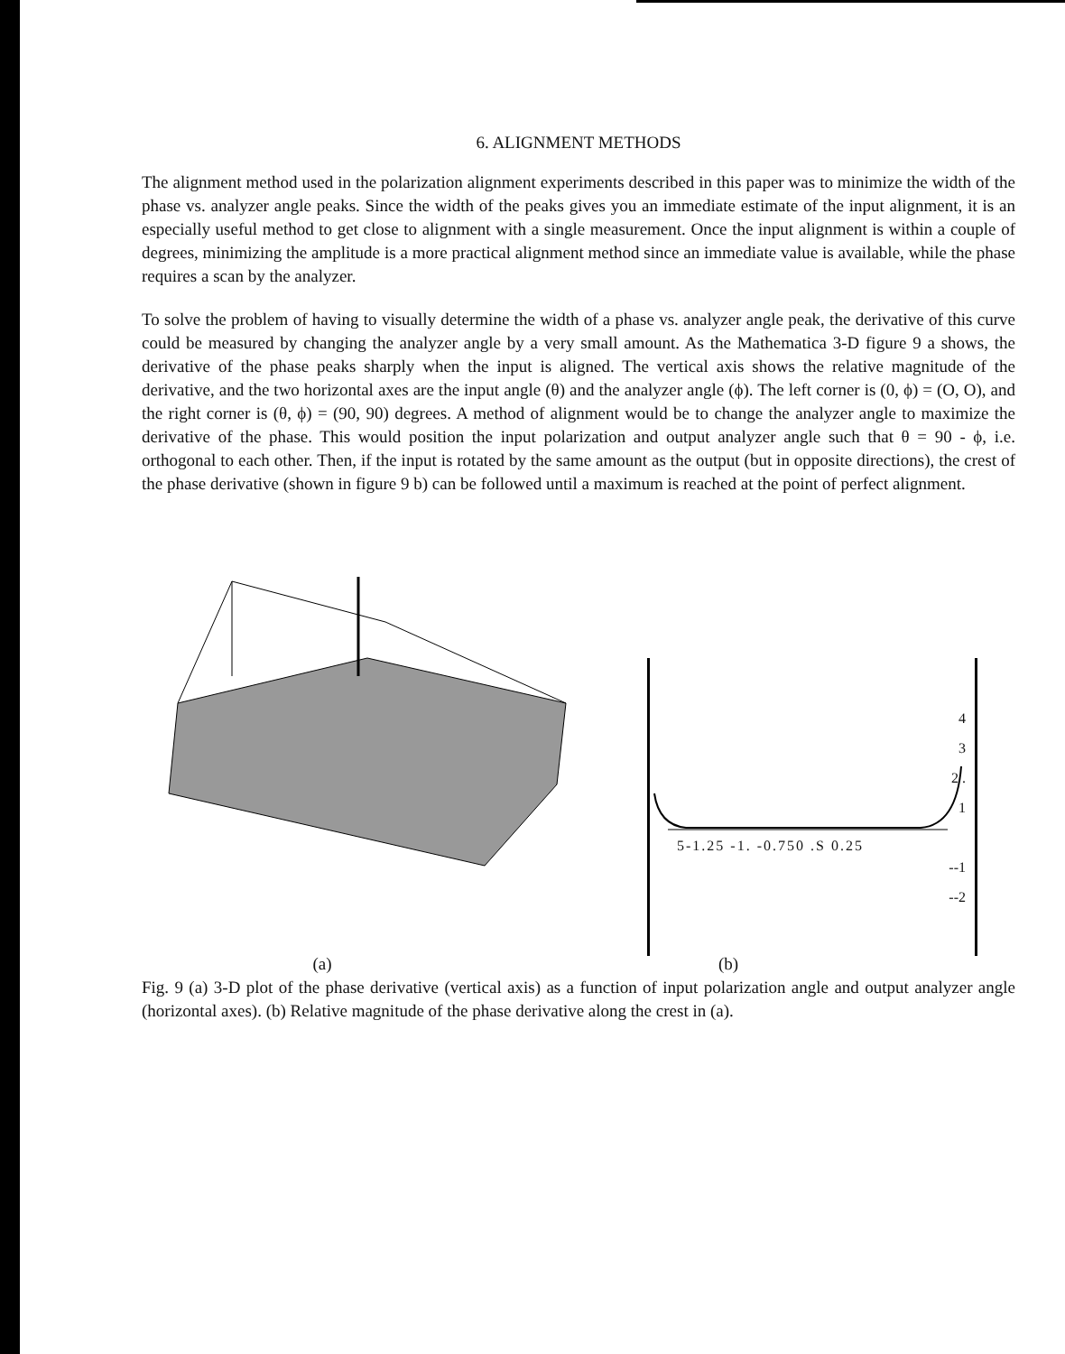6. ALIGNMENT METHODS
The alignment method used in the polarization alignment experiments described in this paper was to minimize the width of the phase vs. analyzer angle peaks. Since the width of the peaks gives you an immediate estimate of the input alignment, it is an especially useful method to get close to alignment with a single measurement. Once the input alignment is within a couple of degrees, minimizing the amplitude is a more practical alignment method since an immediate value is available, while the phase requires a scan by the analyzer.
To solve the problem of having to visually determine the width of a phase vs. analyzer angle peak, the derivative of this curve could be measured by changing the analyzer angle by a very small amount. As the Mathematica 3-D figure 9 a shows, the derivative of the phase peaks sharply when the input is aligned. The vertical axis shows the relative magnitude of the derivative, and the two horizontal axes are the input angle (θ) and the analyzer angle (ϕ). The left corner is (0, ϕ) = (O, O), and the right corner is (θ, ϕ) = (90, 90) degrees. A method of alignment would be to change the analyzer angle to maximize the derivative of the phase. This would position the input polarization and output analyzer angle such that θ = 90 - ϕ, i.e. orthogonal to each other. Then, if the input is rotated by the same amount as the output (but in opposite directions), the crest of the phase derivative (shown in figure 9 b) can be followed until a maximum is reached at the point of perfect alignment.
4
3
2 .
1
5-1.25 -1. -0.750 .S 0.25
--1
--2
(a) (b)
Fig. 9 (a) 3-D plot of the phase derivative (vertical axis) as a function of input polarization angle and output analyzer angle (horizontal axes). (b) Relative magnitude of the phase derivative along the crest in (a).